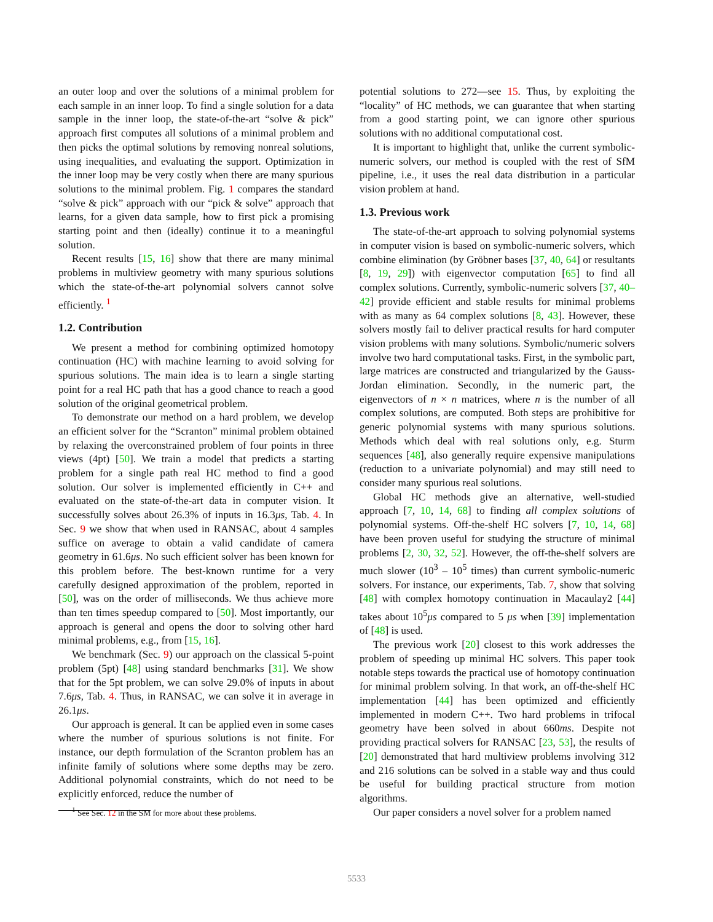an outer loop and over the solutions of a minimal problem for each sample in an inner loop. To find a single solution for a data sample in the inner loop, the state-of-the-art “solve & pick” approach first computes all solutions of a minimal problem and then picks the optimal solutions by removing nonreal solutions, using inequalities, and evaluating the support. Optimization in the inner loop may be very costly when there are many spurious solutions to the minimal problem. Fig. 1 compares the standard “solve & pick” approach with our “pick & solve” approach that learns, for a given data sample, how to first pick a promising starting point and then (ideally) continue it to a meaningful solution.
Recent results [15, 16] show that there are many minimal problems in multiview geometry with many spurious solutions which the state-of-the-art polynomial solvers cannot solve efficiently. <sup>1</sup>
1.2. Contribution
We present a method for combining optimized homotopy continuation (HC) with machine learning to avoid solving for spurious solutions. The main idea is to learn a single starting point for a real HC path that has a good chance to reach a good solution of the original geometrical problem.
To demonstrate our method on a hard problem, we develop an efficient solver for the “Scranton” minimal problem obtained by relaxing the overconstrained problem of four points in three views (4pt) [50]. We train a model that predicts a starting problem for a single path real HC method to find a good solution. Our solver is implemented efficiently in C++ and evaluated on the state-of-the-art data in computer vision. It successfully solves about 26.3% of inputs in 16.3μs, Tab. 4. In Sec. 9 we show that when used in RANSAC, about 4 samples suffice on average to obtain a valid candidate of camera geometry in 61.6μs. No such efficient solver has been known for this problem before. The best-known runtime for a very carefully designed approximation of the problem, reported in [50], was on the order of milliseconds. We thus achieve more than ten times speedup compared to [50]. Most importantly, our approach is general and opens the door to solving other hard minimal problems, e.g., from [15, 16].
We benchmark (Sec. 9) our approach on the classical 5-point problem (5pt) [48] using standard benchmarks [31]. We show that for the 5pt problem, we can solve 29.0% of inputs in about 7.6μs, Tab. 4. Thus, in RANSAC, we can solve it in average in 26.1μs.
Our approach is general. It can be applied even in some cases where the number of spurious solutions is not finite. For instance, our depth formulation of the Scranton problem has an infinite family of solutions where some depths may be zero. Additional polynomial constraints, which do not need to be explicitly enforced, reduce the number of
<sup>1</sup> See Sec. 12 in the SM for more about these problems.
potential solutions to 272—see 15. Thus, by exploiting the “locality” of HC methods, we can guarantee that when starting from a good starting point, we can ignore other spurious solutions with no additional computational cost.
It is important to highlight that, unlike the current symbolic-numeric solvers, our method is coupled with the rest of SfM pipeline, i.e., it uses the real data distribution in a particular vision problem at hand.
1.3. Previous work
The state-of-the-art approach to solving polynomial systems in computer vision is based on symbolic-numeric solvers, which combine elimination (by Gröbner bases [37, 40, 64] or resultants [8, 19, 29]) with eigenvector computation [65] to find all complex solutions. Currently, symbolic-numeric solvers [37, 40–42] provide efficient and stable results for minimal problems with as many as 64 complex solutions [8, 43]. However, these solvers mostly fail to deliver practical results for hard computer vision problems with many solutions. Symbolic/numeric solvers involve two hard computational tasks. First, in the symbolic part, large matrices are constructed and triangularized by the Gauss-Jordan elimination. Secondly, in the numeric part, the eigenvectors of n × n matrices, where n is the number of all complex solutions, are computed. Both steps are prohibitive for generic polynomial systems with many spurious solutions. Methods which deal with real solutions only, e.g. Sturm sequences [48], also generally require expensive manipulations (reduction to a univariate polynomial) and may still need to consider many spurious real solutions.
Global HC methods give an alternative, well-studied approach [7, 10, 14, 68] to finding all complex solutions of polynomial systems. Off-the-shelf HC solvers [7, 10, 14, 68] have been proven useful for studying the structure of minimal problems [2, 30, 32, 52]. However, the off-the-shelf solvers are much slower (10<sup>3</sup> – 10<sup>5</sup> times) than current symbolic-numeric solvers. For instance, our experiments, Tab. 7, show that solving [48] with complex homotopy continuation in Macaulay2 [44] takes about 10<sup>5</sup>μs compared to 5 μs when [39] implementation of [48] is used.
The previous work [20] closest to this work addresses the problem of speeding up minimal HC solvers. This paper took notable steps towards the practical use of homotopy continuation for minimal problem solving. In that work, an off-the-shelf HC implementation [44] has been optimized and efficiently implemented in modern C++. Two hard problems in trifocal geometry have been solved in about 660ms. Despite not providing practical solvers for RANSAC [23, 53], the results of [20] demonstrated that hard multiview problems involving 312 and 216 solutions can be solved in a stable way and thus could be useful for building practical structure from motion algorithms.
Our paper considers a novel solver for a problem named
5533